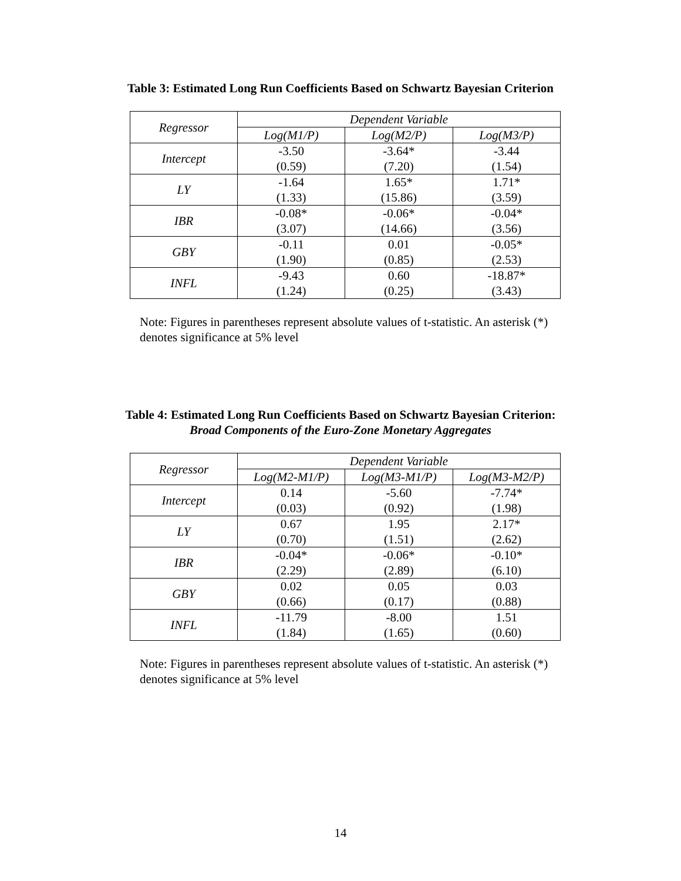Table 3: Estimated Long Run Coefficients Based on Schwartz Bayesian Criterion
| Regressor | Dependent Variable | | |
| --- | --- | --- | --- |
| | Log(M1/P) | Log(M2/P) | Log(M3/P) |
| Intercept | -3.50 (0.59) | -3.64* (7.20) | -3.44 (1.54) |
| LY | -1.64 (1.33) | 1.65* (15.86) | 1.71* (3.59) |
| IBR | -0.08* (3.07) | -0.06* (14.66) | -0.04* (3.56) |
| GBY | -0.11 (1.90) | 0.01 (0.85) | -0.05* (2.53) |
| INFL | -9.43 (1.24) | 0.60 (0.25) | -18.87* (3.43) |
Note: Figures in parentheses represent absolute values of t-statistic. An asterisk (*) denotes significance at 5% level
Table 4: Estimated Long Run Coefficients Based on Schwartz Bayesian Criterion:
Broad Components of the Euro-Zone Monetary Aggregates
| Regressor | Dependent Variable | | |
| --- | --- | --- | --- |
| | Log(M2-M1/P) | Log(M3-M1/P) | Log(M3-M2/P) |
| Intercept | 0.14 (0.03) | -5.60 (0.92) | -7.74* (1.98) |
| LY | 0.67 (0.70) | 1.95 (1.51) | 2.17* (2.62) |
| IBR | -0.04* (2.29) | -0.06* (2.89) | -0.10* (6.10) |
| GBY | 0.02 (0.66) | 0.05 (0.17) | 0.03 (0.88) |
| INFL | -11.79 (1.84) | -8.00 (1.65) | 1.51 (0.60) |
Note: Figures in parentheses represent absolute values of t-statistic. An asterisk (*) denotes significance at 5% level
14